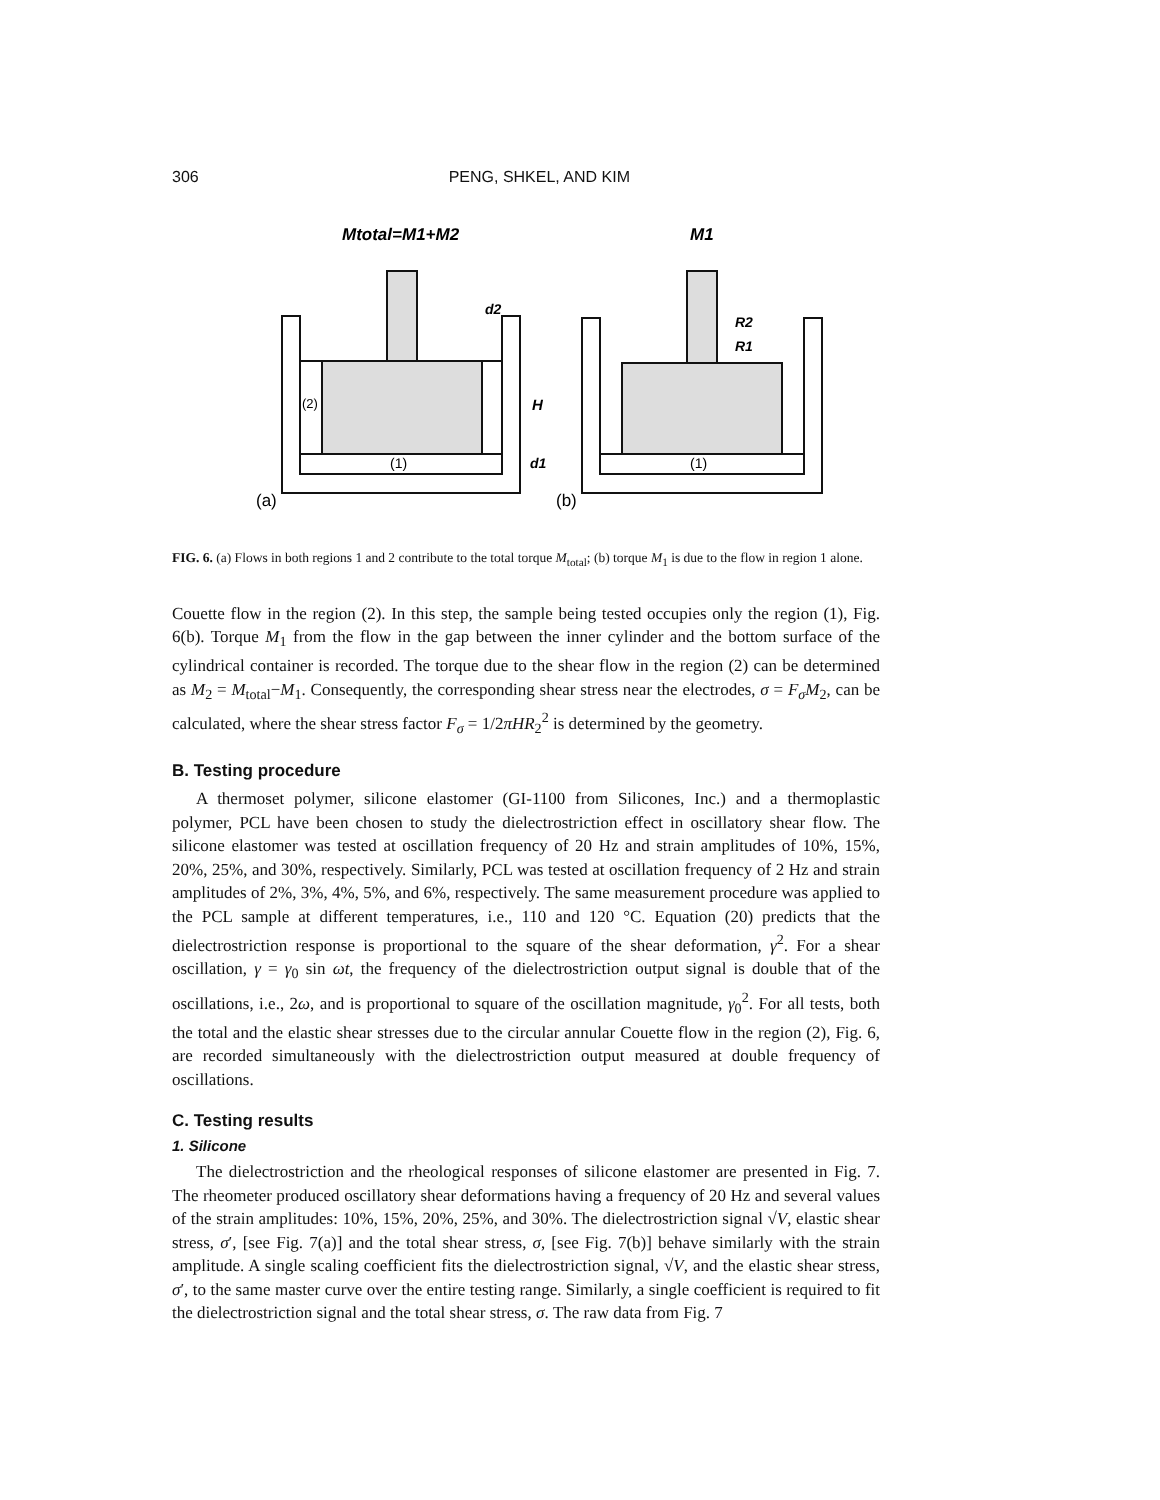306 PENG, SHKEL, AND KIM
Mtotal=M1+M2
M1
d2
H
d1
(2)
(1)
(1)
R2
R1
(a)
(b)
FIG. 6. (a) Flows in both regions 1 and 2 contribute to the total torque M<sub>total</sub>; (b) torque M<sub>1</sub> is due to the flow in region 1 alone.
Couette flow in the region (2). In this step, the sample being tested occupies only the region (1), Fig. 6(b). Torque M<sub>1</sub> from the flow in the gap between the inner cylinder and the bottom surface of the cylindrical container is recorded. The torque due to the shear flow in the region (2) can be determined as M<sub>2</sub> = M<sub>total</sub>−M<sub>1</sub>. Consequently, the corresponding shear stress near the electrodes, σ = F<sub>σ</sub>M<sub>2</sub>, can be calculated, where the shear stress factor F<sub>σ</sub> = 1/2πHR<sub>2</sub><sup>2</sup> is determined by the geometry.
B. Testing procedure
A thermoset polymer, silicone elastomer (GI-1100 from Silicones, Inc.) and a thermoplastic polymer, PCL have been chosen to study the dielectrostriction effect in oscillatory shear flow. The silicone elastomer was tested at oscillation frequency of 20 Hz and strain amplitudes of 10%, 15%, 20%, 25%, and 30%, respectively. Similarly, PCL was tested at oscillation frequency of 2 Hz and strain amplitudes of 2%, 3%, 4%, 5%, and 6%, respectively. The same measurement procedure was applied to the PCL sample at different temperatures, i.e., 110 and 120 °C. Equation (20) predicts that the dielectrostriction response is proportional to the square of the shear deformation, γ<sup>2</sup>. For a shear oscillation, γ = γ<sub>0</sub> sin ωt, the frequency of the dielectrostriction output signal is double that of the oscillations, i.e., 2ω, and is proportional to square of the oscillation magnitude, γ<sub>0</sub><sup>2</sup>. For all tests, both the total and the elastic shear stresses due to the circular annular Couette flow in the region (2), Fig. 6, are recorded simultaneously with the dielectrostriction output measured at double frequency of oscillations.
C. Testing results
1. Silicone
The dielectrostriction and the rheological responses of silicone elastomer are presented in Fig. 7. The rheometer produced oscillatory shear deformations having a frequency of 20 Hz and several values of the strain amplitudes: 10%, 15%, 20%, 25%, and 30%. The dielectrostriction signal √V, elastic shear stress, σ′, [see Fig. 7(a)] and the total shear stress, σ, [see Fig. 7(b)] behave similarly with the strain amplitude. A single scaling coefficient fits the dielectrostriction signal, √V, and the elastic shear stress, σ′, to the same master curve over the entire testing range. Similarly, a single coefficient is required to fit the dielectrostriction signal and the total shear stress, σ. The raw data from Fig. 7